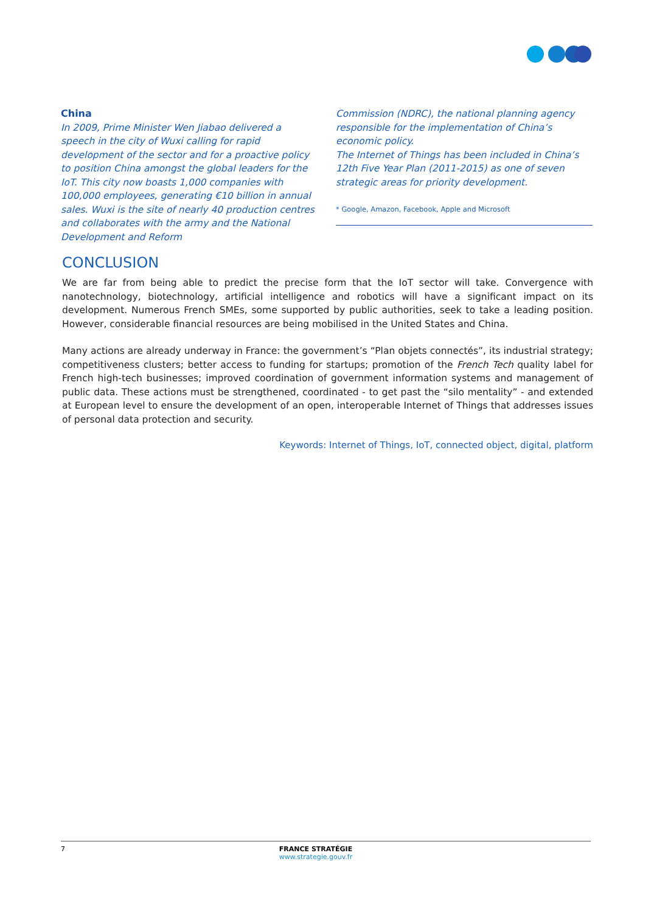China
In 2009, Prime Minister Wen Jiabao delivered a speech in the city of Wuxi calling for rapid development of the sector and for a proactive policy to position China amongst the global leaders for the IoT. This city now boasts 1,000 companies with 100,000 employees, generating €10 billion in annual sales. Wuxi is the site of nearly 40 production centres and collaborates with the army and the National Development and Reform
Commission (NDRC), the national planning agency responsible for the implementation of China’s economic policy.
The Internet of Things has been included in China’s 12th Five Year Plan (2011-2015) as one of seven strategic areas for priority development.
* Google, Amazon, Facebook, Apple and Microsoft
CONCLUSION
We are far from being able to predict the precise form that the IoT sector will take. Convergence with nanotechnology, biotechnology, artificial intelligence and robotics will have a significant impact on its development. Numerous French SMEs, some supported by public authorities, seek to take a leading position. However, considerable financial resources are being mobilised in the United States and China.
Many actions are already underway in France: the government’s “Plan objets connectés”, its industrial strategy; competitiveness clusters; better access to funding for startups; promotion of the French Tech quality label for French high-tech businesses; improved coordination of government information systems and management of public data. These actions must be strengthened, coordinated - to get past the “silo mentality” - and extended at European level to ensure the development of an open, interoperable Internet of Things that addresses issues of personal data protection and security.
Keywords: Internet of Things, IoT, connected object, digital, platform
7 FRANCE STRATÉGIE
www.strategie.gouv.fr